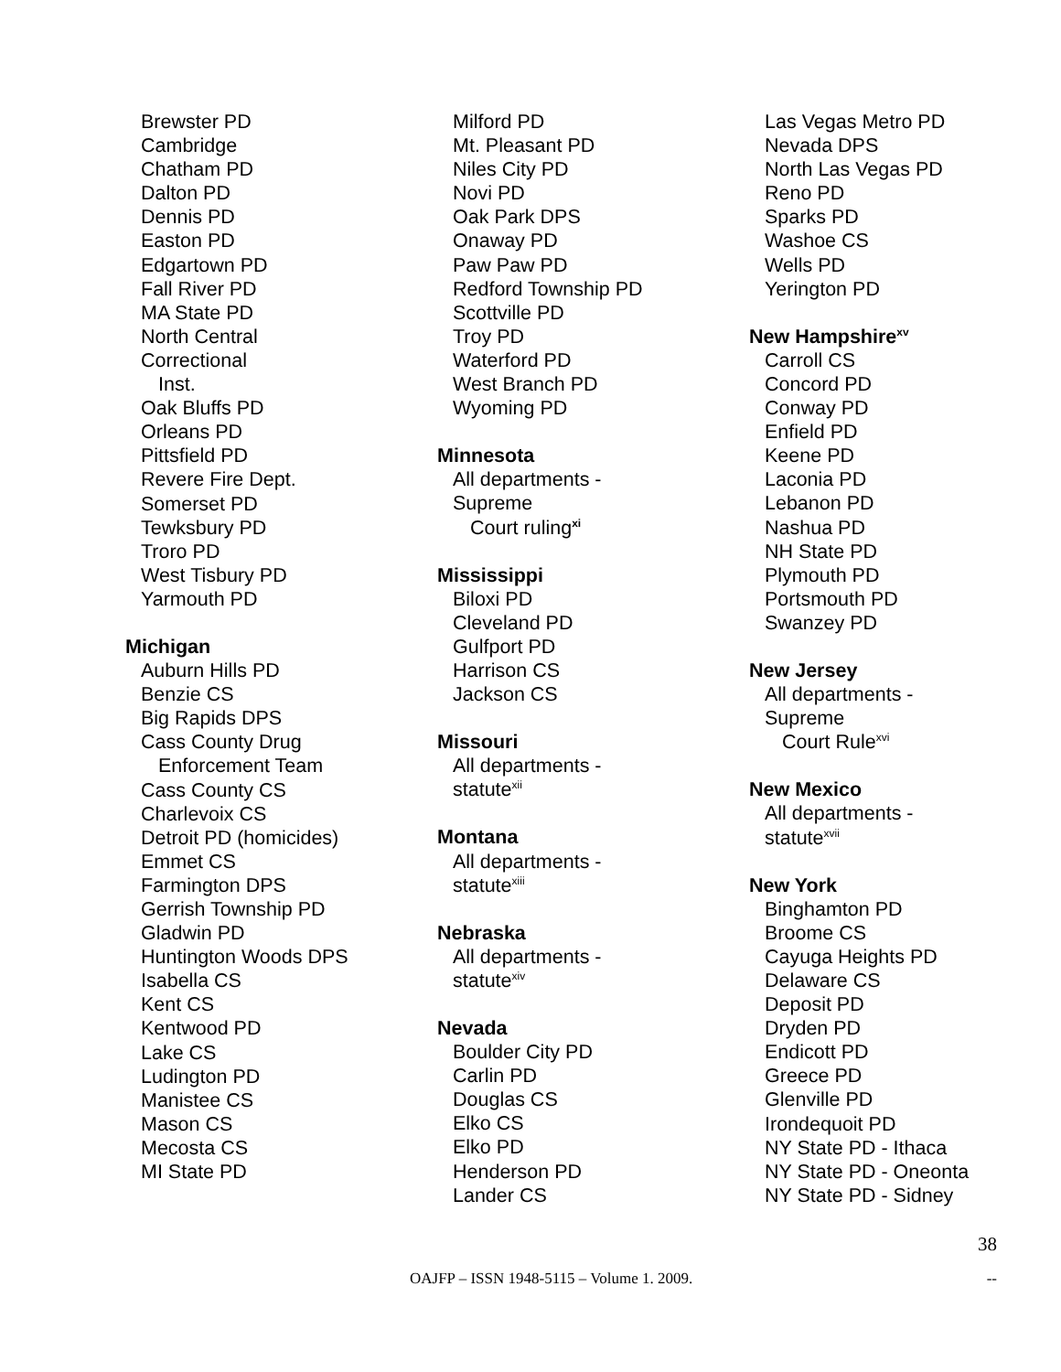Brewster PD
Cambridge
Chatham PD
Dalton PD
Dennis PD
Easton PD
Edgartown PD
Fall River PD
MA State PD
North Central
Correctional
Inst.
Oak Bluffs PD
Orleans PD
Pittsfield PD
Revere Fire Dept.
Somerset PD
Tewksbury PD
Troro PD
West Tisbury PD
Yarmouth PD
Michigan
Auburn Hills PD
Benzie CS
Big Rapids DPS
Cass County Drug
Enforcement Team
Cass County CS
Charlevoix CS
Detroit PD (homicides)
Emmet CS
Farmington DPS
Gerrish Township PD
Gladwin PD
Huntington Woods DPS
Isabella CS
Kent CS
Kentwood PD
Lake CS
Ludington PD
Manistee CS
Mason CS
Mecosta CS
MI State PD
Milford PD
Mt. Pleasant PD
Niles City PD
Novi PD
Oak Park DPS
Onaway PD
Paw Paw PD
Redford Township PD
Scottville PD
Troy PD
Waterford PD
West Branch PD
Wyoming PD
Minnesota
All departments -
Supreme
Court ruling<sup>xi</sup>
Mississippi
Biloxi PD
Cleveland PD
Gulfport PD
Harrison CS
Jackson CS
Missouri
All departments -
statute<sup>xii</sup>
Montana
All departments -
statute<sup>xiii</sup>
Nebraska
All departments -
statute<sup>xiv</sup>
Nevada
Boulder City PD
Carlin PD
Douglas CS
Elko CS
Elko PD
Henderson PD
Lander CS
Las Vegas Metro PD
Nevada DPS
North Las Vegas PD
Reno PD
Sparks PD
Washoe CS
Wells PD
Yerington PD
New Hampshire<sup>xv</sup>
Carroll CS
Concord PD
Conway PD
Enfield PD
Keene PD
Laconia PD
Lebanon PD
Nashua PD
NH State PD
Plymouth PD
Portsmouth PD
Swanzey PD
New Jersey
All departments -
Supreme
Court Rule<sup>xvi</sup>
New Mexico
All departments -
statute<sup>xvii</sup>
New York
Binghamton PD
Broome CS
Cayuga Heights PD
Delaware CS
Deposit PD
Dryden PD
Endicott PD
Greece PD
Glenville PD
Irondequoit PD
NY State PD - Ithaca
NY State PD - Oneonta
NY State PD - Sidney
38
OAJFP – ISSN 1948-5115 – Volume 1. 2009. --